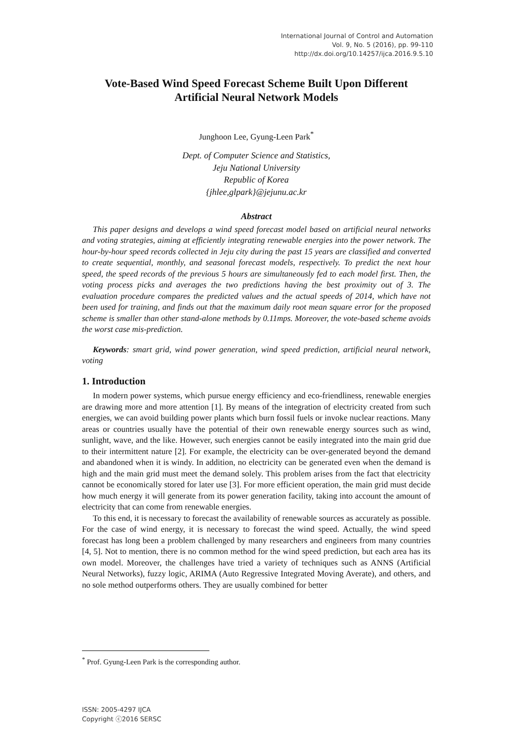International Journal of Control and Automation
Vol. 9, No. 5 (2016), pp. 99-110
http://dx.doi.org/10.14257/ijca.2016.9.5.10
Vote-Based Wind Speed Forecast Scheme Built Upon Different Artificial Neural Network Models
Junghoon Lee, Gyung-Leen Park<sup>*</sup>
Dept. of Computer Science and Statistics,
Jeju National University
Republic of Korea
{jhlee,glpark}@jejunu.ac.kr
Abstract
This paper designs and develops a wind speed forecast model based on artificial neural networks and voting strategies, aiming at efficiently integrating renewable energies into the power network. The hour-by-hour speed records collected in Jeju city during the past 15 years are classified and converted to create sequential, monthly, and seasonal forecast models, respectively. To predict the next hour speed, the speed records of the previous 5 hours are simultaneously fed to each model first. Then, the voting process picks and averages the two predictions having the best proximity out of 3. The evaluation procedure compares the predicted values and the actual speeds of 2014, which have not been used for training, and finds out that the maximum daily root mean square error for the proposed scheme is smaller than other stand-alone methods by 0.11mps. Moreover, the vote-based scheme avoids the worst case mis-prediction.
Keywords: smart grid, wind power generation, wind speed prediction, artificial neural network, voting
1. Introduction
In modern power systems, which pursue energy efficiency and eco-friendliness, renewable energies are drawing more and more attention [1]. By means of the integration of electricity created from such energies, we can avoid building power plants which burn fossil fuels or invoke nuclear reactions. Many areas or countries usually have the potential of their own renewable energy sources such as wind, sunlight, wave, and the like. However, such energies cannot be easily integrated into the main grid due to their intermittent nature [2]. For example, the electricity can be over-generated beyond the demand and abandoned when it is windy. In addition, no electricity can be generated even when the demand is high and the main grid must meet the demand solely. This problem arises from the fact that electricity cannot be economically stored for later use [3]. For more efficient operation, the main grid must decide how much energy it will generate from its power generation facility, taking into account the amount of electricity that can come from renewable energies.
To this end, it is necessary to forecast the availability of renewable sources as accurately as possible. For the case of wind energy, it is necessary to forecast the wind speed. Actually, the wind speed forecast has long been a problem challenged by many researchers and engineers from many countries [4, 5]. Not to mention, there is no common method for the wind speed prediction, but each area has its own model. Moreover, the challenges have tried a variety of techniques such as ANNS (Artificial Neural Networks), fuzzy logic, ARIMA (Auto Regressive Integrated Moving Averate), and others, and no sole method outperforms others. They are usually combined for better
<sup>*</sup> Prof. Gyung-Leen Park is the corresponding author.
ISSN: 2005-4297 IJCA
Copyright ⓒ2016 SERSC